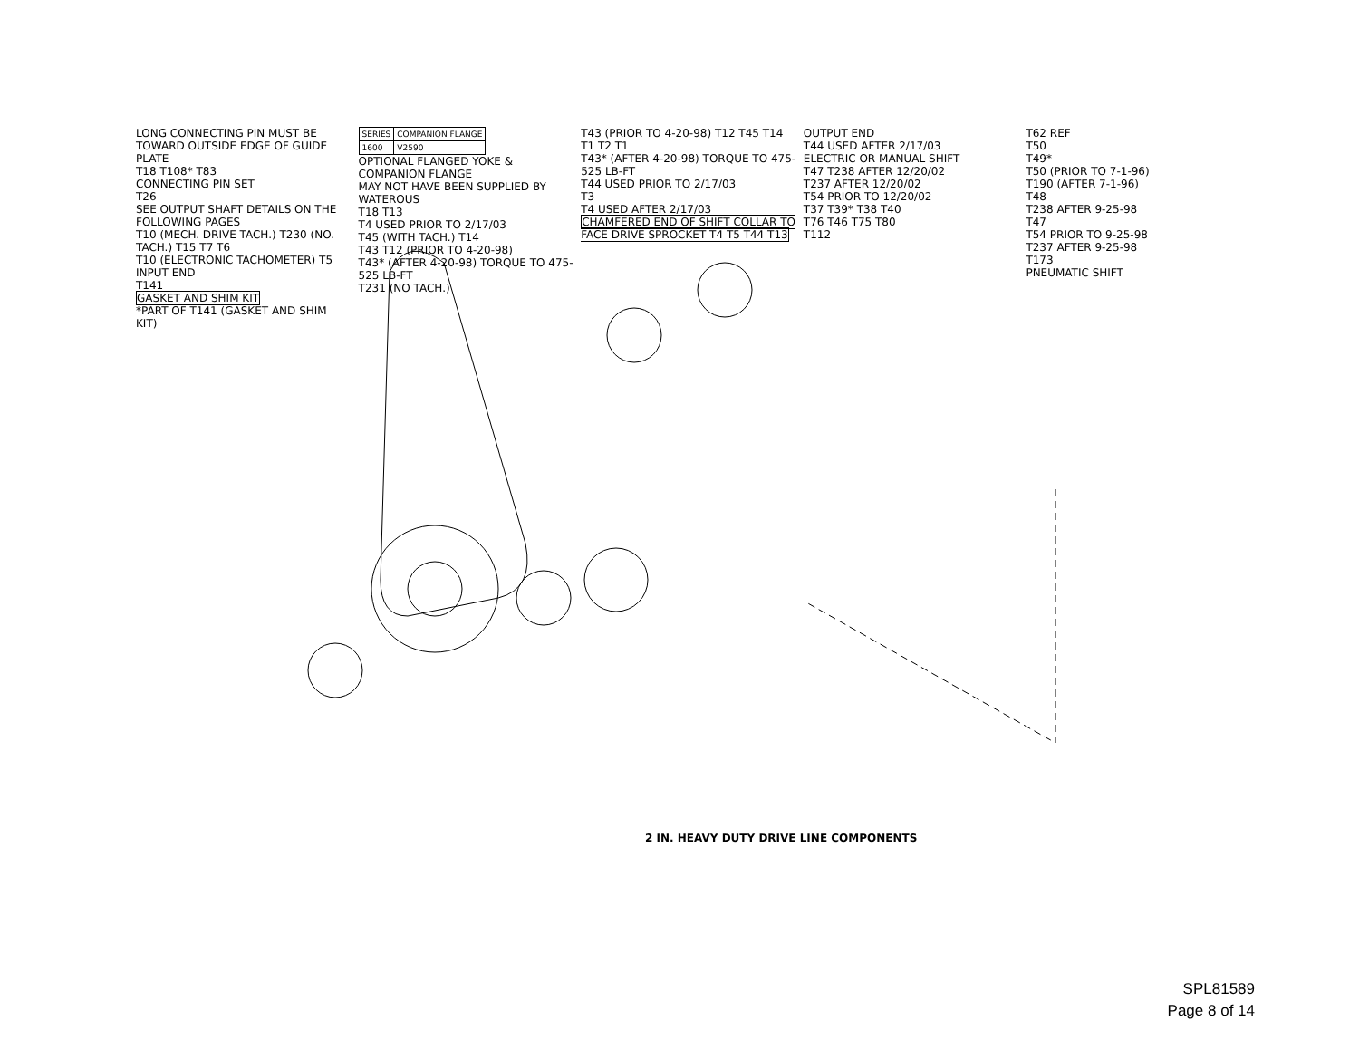LONG CONNECTING PIN MUST BE TOWARD OUTSIDE EDGE OF GUIDE PLATE
T18 T108* T83
CONNECTING PIN SET
T26
SEE OUTPUT SHAFT DETAILS ON THE FOLLOWING PAGES
T10 (MECH. DRIVE TACH.) T230 (NO. TACH.) T15 T7 T6
T10 (ELECTRONIC TACHOMETER) T5
INPUT END
T141
GASKET AND SHIM KIT
*PART OF T141 (GASKET AND SHIM KIT)
| SERIES | COMPANION FLANGE |
| 1600 | V2590 |
OPTIONAL FLANGED YOKE & COMPANION FLANGE
MAY NOT HAVE BEEN SUPPLIED BY WATEROUS
T18 T13
T4 USED PRIOR TO 2/17/03
T45 (WITH TACH.) T14
T43 T12 (PRIOR TO 4-20-98)
T43* (AFTER 4-20-98) TORQUE TO 475-525 LB-FT
T231 (NO TACH.)
T43 (PRIOR TO 4-20-98) T12 T45 T14 T1 T2 T1
T43* (AFTER 4-20-98) TORQUE TO 475-525 LB-FT
T44 USED PRIOR TO 2/17/03
T3
T4 USED AFTER 2/17/03
CHAMFERED END OF SHIFT COLLAR TO FACE DRIVE SPROCKET T4 T5 T44 T13
OUTPUT END
T44 USED AFTER 2/17/03
ELECTRIC OR MANUAL SHIFT
T47 T238 AFTER 12/20/02
T237 AFTER 12/20/02
T54 PRIOR TO 12/20/02
T37 T39* T38 T40
T76 T46 T75 T80
T112
T62 REF
T50
T49*
T50 (PRIOR TO 7-1-96)
T190 (AFTER 7-1-96)
T48
T238 AFTER 9-25-98
T47
T54 PRIOR TO 9-25-98
T237 AFTER 9-25-98
T173
PNEUMATIC SHIFT
2 IN. HEAVY DUTY DRIVE LINE COMPONENTS
SPL81589
Page 8 of 14